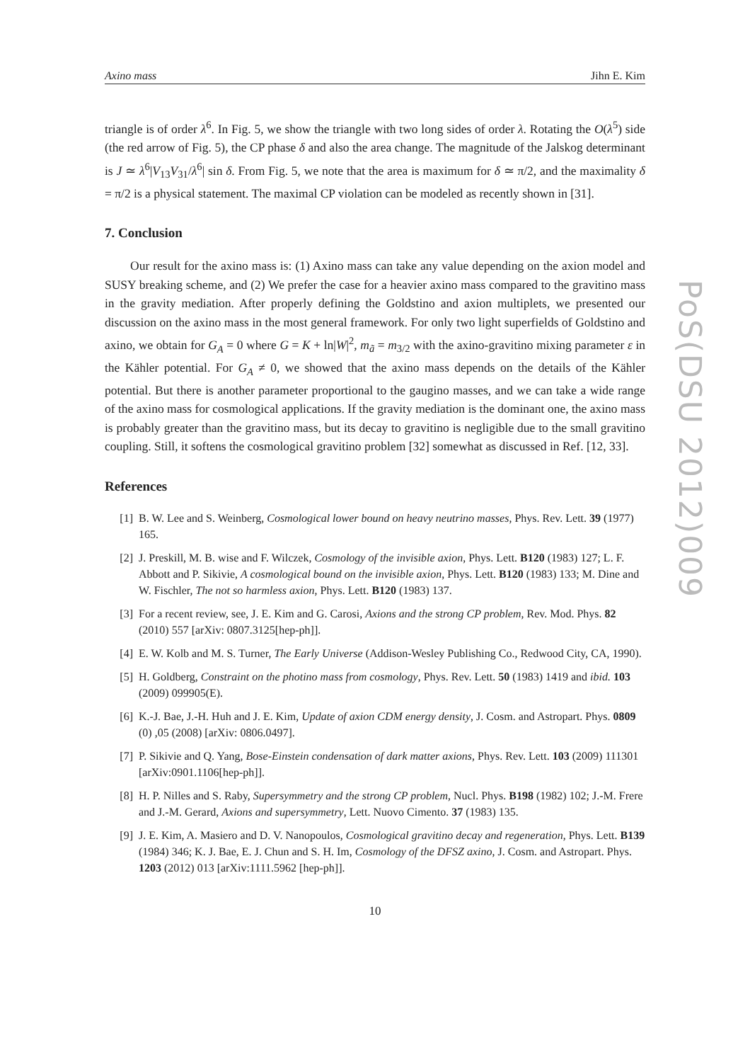PoS(DSU 2012)009
Axino mass Jihn E. Kim
triangle is of order λ<sup>6</sup>. In Fig. 5, we show the triangle with two long sides of order λ. Rotating the O(λ<sup>5</sup>) side (the red arrow of Fig. 5), the CP phase δ and also the area change. The magnitude of the Jalskog determinant is J ≃ λ<sup>6</sup>|V<sub>13</sub>V<sub>31</sub>/λ<sup>6</sup>| sin δ. From Fig. 5, we note that the area is maximum for δ ≃ π/2, and the maximality δ = π/2 is a physical statement. The maximal CP violation can be modeled as recently shown in [31].
7. Conclusion
Our result for the axino mass is: (1) Axino mass can take any value depending on the axion model and SUSY breaking scheme, and (2) We prefer the case for a heavier axino mass compared to the gravitino mass in the gravity mediation. After properly defining the Goldstino and axion multiplets, we presented our discussion on the axino mass in the most general framework. For only two light superfields of Goldstino and axino, we obtain for G<sub>A</sub> = 0 where G = K + ln|W|<sup>2</sup>, m<sub>ã</sub> = m<sub>3/2</sub> with the axino-gravitino mixing parameter ε in the Kähler potential. For G<sub>A</sub> ≠ 0, we showed that the axino mass depends on the details of the Kähler potential. But there is another parameter proportional to the gaugino masses, and we can take a wide range of the axino mass for cosmological applications. If the gravity mediation is the dominant one, the axino mass is probably greater than the gravitino mass, but its decay to gravitino is negligible due to the small gravitino coupling. Still, it softens the cosmological gravitino problem [32] somewhat as discussed in Ref. [12, 33].
References
[1] B. W. Lee and S. Weinberg, Cosmological lower bound on heavy neutrino masses, Phys. Rev. Lett. 39 (1977) 165.
[2] J. Preskill, M. B. wise and F. Wilczek, Cosmology of the invisible axion, Phys. Lett. B120 (1983) 127; L. F. Abbott and P. Sikivie, A cosmological bound on the invisible axion, Phys. Lett. B120 (1983) 133; M. Dine and W. Fischler, The not so harmless axion, Phys. Lett. B120 (1983) 137.
[3] For a recent review, see, J. E. Kim and G. Carosi, Axions and the strong CP problem, Rev. Mod. Phys. 82 (2010) 557 [arXiv: 0807.3125[hep-ph]].
[4] E. W. Kolb and M. S. Turner, The Early Universe (Addison-Wesley Publishing Co., Redwood City, CA, 1990).
[5] H. Goldberg, Constraint on the photino mass from cosmology, Phys. Rev. Lett. 50 (1983) 1419 and ibid. 103 (2009) 099905(E).
[6] K.-J. Bae, J.-H. Huh and J. E. Kim, Update of axion CDM energy density, J. Cosm. and Astropart. Phys. 0809 (0) ,05 (2008) [arXiv: 0806.0497].
[7] P. Sikivie and Q. Yang, Bose-Einstein condensation of dark matter axions, Phys. Rev. Lett. 103 (2009) 111301 [arXiv:0901.1106[hep-ph]].
[8] H. P. Nilles and S. Raby, Supersymmetry and the strong CP problem, Nucl. Phys. B198 (1982) 102; J.-M. Frere and J.-M. Gerard, Axions and supersymmetry, Lett. Nuovo Cimento. 37 (1983) 135.
[9] J. E. Kim, A. Masiero and D. V. Nanopoulos, Cosmological gravitino decay and regeneration, Phys. Lett. B139 (1984) 346; K. J. Bae, E. J. Chun and S. H. Im, Cosmology of the DFSZ axino, J. Cosm. and Astropart. Phys. 1203 (2012) 013 [arXiv:1111.5962 [hep-ph]].
10